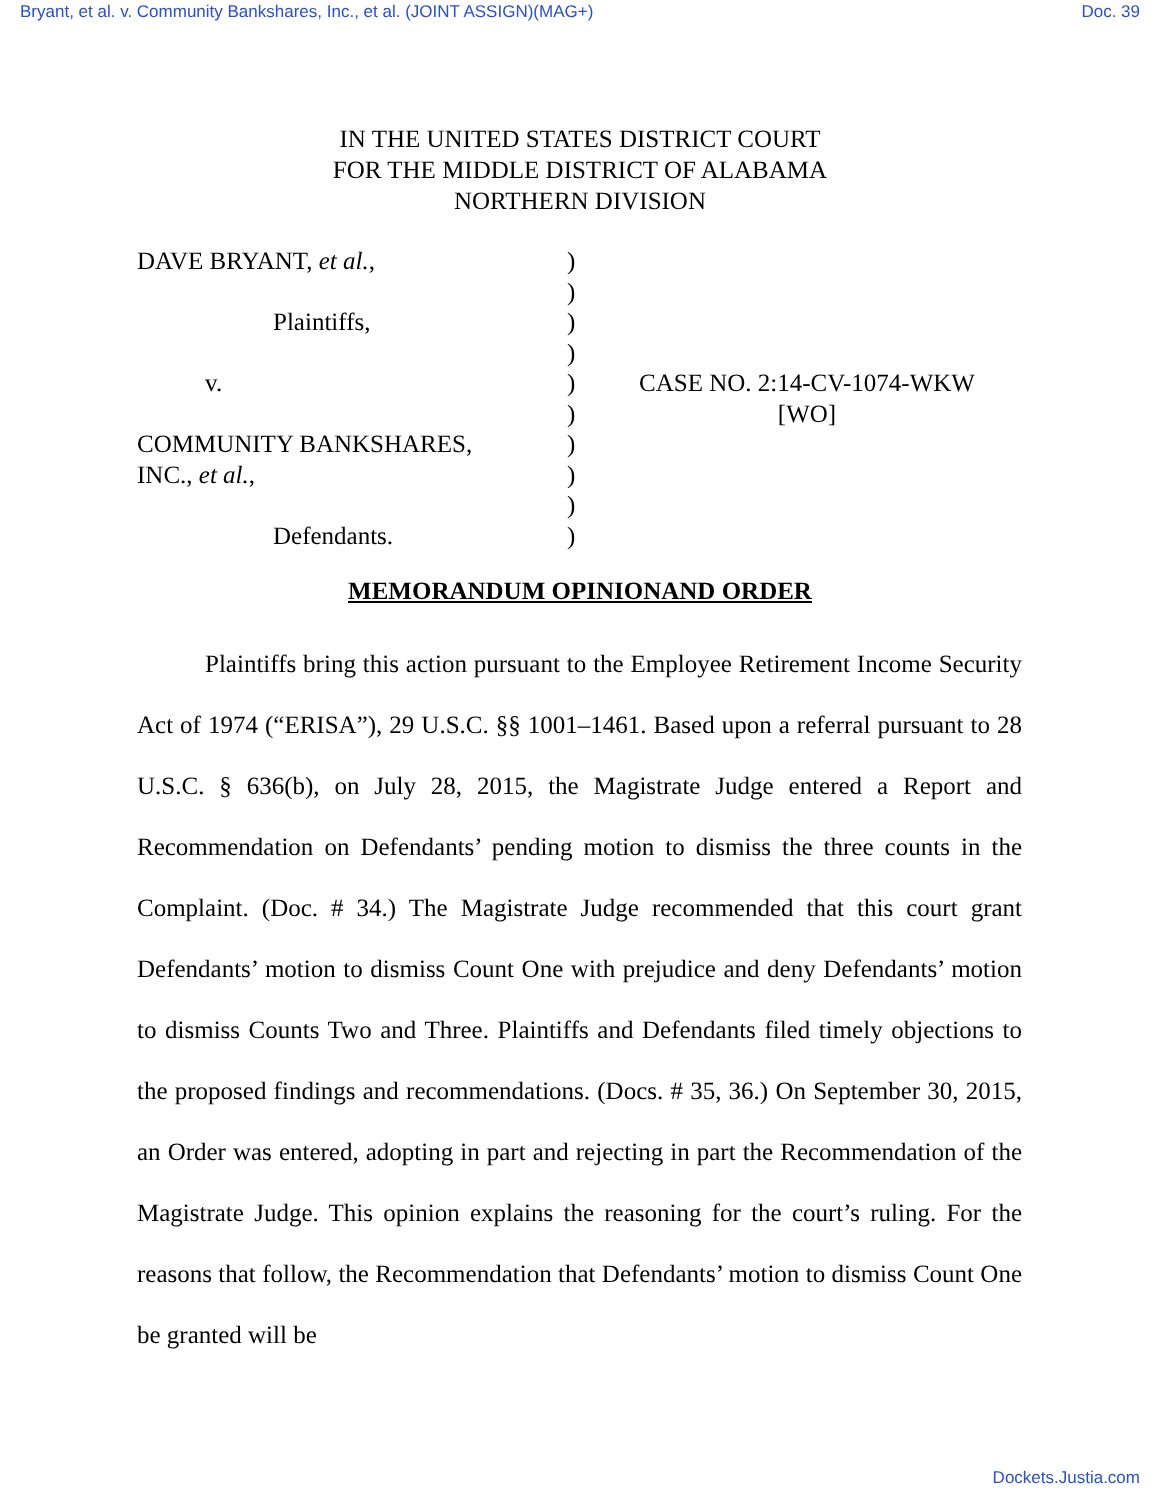Bryant, et al. v. Community Bankshares, Inc., et al. (JOINT ASSIGN)(MAG+) Doc. 39
IN THE UNITED STATES DISTRICT COURT
FOR THE MIDDLE DISTRICT OF ALABAMA
NORTHERN DIVISION
DAVE BRYANT, et al.,
Plaintiffs,
v.
COMMUNITY BANKSHARES,
INC., et al.,
Defendants.
)
)
)
)
)
)
)
)
)
)
CASE NO. 2:14-CV-1074-WKW
[WO]
MEMORANDUM OPINIONAND ORDER
Plaintiffs bring this action pursuant to the Employee Retirement Income Security Act of 1974 (“ERISA”), 29 U.S.C. §§ 1001–1461. Based upon a referral pursuant to 28 U.S.C. § 636(b), on July 28, 2015, the Magistrate Judge entered a Report and Recommendation on Defendants’ pending motion to dismiss the three counts in the Complaint. (Doc. # 34.) The Magistrate Judge recommended that this court grant Defendants’ motion to dismiss Count One with prejudice and deny Defendants’ motion to dismiss Counts Two and Three. Plaintiffs and Defendants filed timely objections to the proposed findings and recommendations. (Docs. # 35, 36.) On September 30, 2015, an Order was entered, adopting in part and rejecting in part the Recommendation of the Magistrate Judge. This opinion explains the reasoning for the court’s ruling. For the reasons that follow, the Recommendation that Defendants’ motion to dismiss Count One be granted will be
Dockets.Justia.com